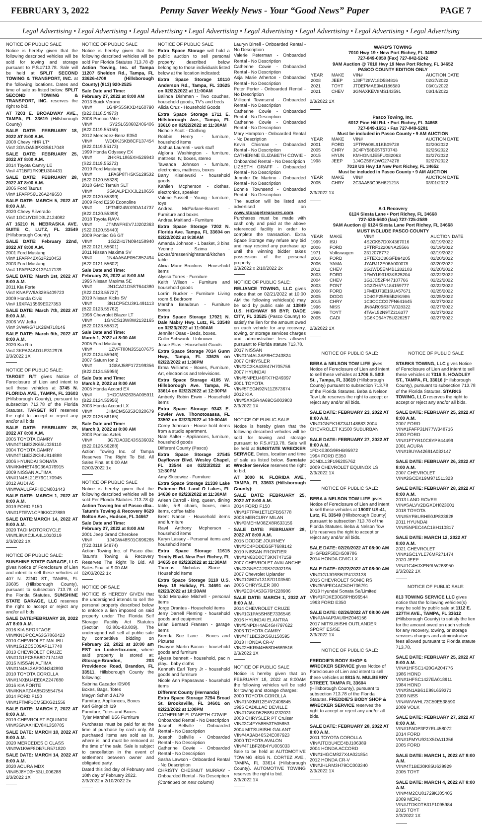FEBRUARY 3, 2022 Penny Saver Weekly News - Your “Good News” Paper PAGE 7
Legal Advertising • Legal Advertising • Legal Advertising • Legal Advertising • Legal Advertising • Legal Advertising • Legal Advertising • Legal Advertising
NOTICE OF PUBLIC SALE
Notice is hereby given that the following described vehicles will be sold for towing and storage pursuant to F.S.#713.78. Sale will be held at SPLIT SECOND TOWING & TRANSPORT, INC. at the following locations. Dates and time of sale as listed below. SPLIT SECOND TOWING & TRANSPORT, INC. reserves the right to bid.
AT 7203 E. BROADWAY AVE., TAMPA, FL 33619 (Hillsborough County)
SALE DATE: FEBRUARY 18, 2022 AT 8:00 A.M.
2008 Chevy HHR LT*
Vin# 3GNDA53PX8S617048
SALE DATE: FEBRUARY 25, 2022 AT 8:00 A.M.
2014 Toyota Camry LE
Vin# 4T1BF1FK9EU304431
SALE DATE: FEBRUARY 28, 2022 AT 8:00 A.M.
2006 Ford Taurus
Vin# 1FAFP56U26A249650
SALE DATE: MARCH 5, 2022 AT 8:00 A.M.
2020 Chevy Silverado
Vin# 1GCUYDED3LZ124082
AT 16210 N. NEBRASKA AVE. SUITE C, LUTZ, FL 33549 (Hillsborough County)
SALE DATE: February 22nd, 2022 AT 8:00 A.M.
2001 Ford Mustang
Vin# 1FAFP42X61F210453
2003 Ford Mustang
Vin# 1FAFP42X13F417139
SALE DATE: March 1st, 2022 AT 8:00 A.M.
2011 Kia Forte
Vin# KNAFW6A32B5409723
2009 Honda Civic
Vin# 19XFA16569E027353
SALE DATE: March 7th, 2022 AT 8:00 A.M.
2006 VW Jetta
Vin# 3VWRG71K26M718146
SALE DATE: March 9th, 2022 AT 8:00 A.M.
2020 Kia Rio
Vin# 3KPA24AD1LE312976
2/3/2022 1X
NOTICE OF PUBLIC SALE:
TARGET R/T gives Notice of Foreclosure of Lien and intent to sell these vehicles at 3745 N. FLORIDA AVE., TAMPA, FL 33603 (Hillsborough County), pursuant to subsection 713.78 of the Florida Statutes. TARGET R/T reserves the right to accept or reject any and/or all bids.
SALE DATE: FEBRUARY 28, 2022 AT 8:00 A.M.
2005 TOYOTA CAMRY
VIN#4T1BE32K65U026110
2004 TOYOTA CAMRY
VIN#4T1BE32K34U814888
2006 HYUNDAI SONATA
VIN#KMHET46C36A076915
2009 NISSAN ALTIMA
VIN#1N4BL21E79C170945
2012 AUDI A5
VIN#WAULFAFH0CN001443
SALE DATE: MARCH 1, 2022 AT 8:00 A.M.
2019 FORD F150
VIN#1FTEW1CP9KKC27889
SALE DATE:MARCH 14, 2022 AT 8:00 A.M.
2020 TAOI MOTORCYCLE
VIN#L9NXCJLA4L1010319
2/3/2022 1X
NOTICE OF PUBLIC SALE:
SUNSHINE STATE GARAGE, LLC gives Notice of Foreclosure of Lien and intent to sell these vehicles at 407 N. 22ND ST., TAMPA, FL 33605 (Hillsborough County), pursuant to subsection 713.78 of the Florida Statutes. SUNSHINE STATE GARAGE, LLC reserves the right to accept or reject any and/or all bids.
SALE DATE:FEBRUARY 28, 2022 AT 8:00 A.M.
2016 KIA SPORTAGE
VIN#KNDPCCA63G7860423
2010 CHEVROLET MALIBU
VIN#1G1ZC5E09AF117748
2013 CHEVROLET CRUZE
VIN#1G1PC5SB8D7174163
2016 NISSAN ALTIMA
VIN#1N4AL3AP3GN342893
2010 TOYOTA COROLLA
VIN#1NXBU4EE0AZ247680
2016 KIA FORTE
VIN#KNAFZ4A85G5554754
2014 FORD F150
VIN#1FTMF1CM5EKG21556
SALE DATE: MARCH 7, 2022 AT 8:00 A.M.
2019 CHEVROLET EQUINOX
VIN#3GNAXHEV8KL358785
SALE DATE: MARCH 10, 2022 AT 8:00 A.M.
2020 MERCEDES C CLASS
VIN#W1KWF8DB7LR571820
SALE DATE: MARCH 14, 2022 AT 8:00 A.M.
2020 ACURA MDX
VIN#5J8YD3H53LL006288
2/3/2022 1X
NOTICE OF PUBLIC SALE
Notice is hereby given that the following described vehicles will be sold Per Florida Statutes 713.78 @ Action Towing, Inc. of Tampa 11207 Sheldon Rd., Tampa, FL 33626-4708 (Hillsborough County) (813) 920-2525
Sale Date and Time:
February 27, 2022 at 8:00 AM
2013 Buick Verano
VIN# 1G4PS5SKXD4160790 (B22.0118.54973)
2008 Pontiac Vibe
VIN# 5Y2SL65868Z406406 (B22.0119.55150)
2012 Mercedez-Benz E350
VIN# WDDKJ5KB8CF137454 (B22.0119.55173)
1999 Honda Odyssey EX
VIN# 2HKRL1865XH526943 (S22.0119.55272)
2019 Ford Mustang
VIN# 1FA6P8TH5K5129532 (B22.0120.55328)
2018 GMC Terrain SLT
VIN# 3GKALPEXXJL210656 (B22.0120.55399)
2009 Ford E250 Econoline
VIN# 1FTNE24WX9DA14737 (B22.0120.55398)
2018 Toyota RAV4
VIN# JTMWFREV7JJ202363 (S22.0120.55440)
2009 Pontiac G6 GT
VIN# 1G2ZH17N094158940 (B22.0121.55601)
2011 Nissan Maxima SV
VIN# 1N4AA5AP0BC852494 (B22.0121.55602)
Sale Date and Time:
February 28, 2022 at 8:00 AM
1995 Nissan Maxima SE
VIN# JN1CA21D5ST644380 (S22.0123.55727)
2019 Nissan Kicks SV
VIN# 3N1CP5CU3KL491113 (B22.0123.55762)
1998 Chevrolet Blazer LT
VIN# 1GNCS13W8W2132165 (B22.0123.55812)
Sale Date and Time:
March 1, 2022 at 8:00 AM
2005 Ford Mustang
VIN# 1ZVFT80N355107675 (S22.0124.55946)
2007 Saturn Ion 2
VIN# 1G8AJ58F17Z199356 (B22.0124.55956)
Sale Date and Time:
March 2, 2022 at 8:00 AM
2005 Honda Accord EX
VIN# 1HGCM82635A005911 (B22.0124.55956)
2003 Honda Accord LX
VIN# JHMCM56353C020679 (B22.0126.56165)
Sale Date and Time:
March 3, 2022 at 8:00 AM
2003 Pontiac Aztek
VIN# 3G7DA03E43S536032 (B22.0126.56288)
Action Towing Inc. of Tampa Reserves The Right To Bid. All Sales Final at 9:00 AM
02/03/2022 1x
NOTICE OF PUBLIC SALE
Notice is hereby given that the following described vehicles will be sold Per Florida Statutes 713.78 @ Action Towing Inc of Pasco dba.. Tatum's Towing & Recovery 8629 Bolton Ave., Hudson, FL 34667
Sale Date and Time:
February 27, 2022 at 8:00 AM
2001 Jeep Grand Cherokee
VIN# 1J4GW48S01C696265 (T22.0118.54974)
Action Towing Inc. of Pasco dba: Tatum's Towing & Recovery Reserves The Right To Bid. All Sales Final at 9:00 AM
02/03/2022 1x
NOTICE OF SALE
NOTICE IS HEREBY GIVEN that the undersigned intends to sell the personal property described below to enforce a lien imposed on said property under The Florida Self Storage Facility Act Statutes (Section 83.801-83.809). The undersigned will sell at public sale by competitive bidding on February 22, 2022 at 10:00 am EST on Lockerfox.com, where said property is stored at: iStorage-Brandon, 203 Providence Road, Brandon, FL 33511, Hillsborough County the following:
Sabrina Cacador I05/06
Boxes, Bags, Totes
Megyn Schmid A179
Furniture, Appliances, Boxes
Keri Gingrich I19
Furniture, Totes and Boxes
Tyler Marshall B56 Furniture
Purchases must be paid for at the time of purchase by cash only. All purchased items are sold as is, where is, and must be removed at the time of the sale. Sale is subject to cancellation in the event of settlement between owner and obligated party.
Dated this 3rd day of February and 10th day of February 2022.
2/3/2022 x 2/10/2022 2x
NOTICE OF PUBLIC SALE
Extra Space Storage will hold a public auction to sell personal property described below belonging to those individuals listed below at the location indicated:
Extra Space Storage 10110 Anderson Rd., Tampa, FL 33625 on 02/22/2022 at 11:00AM
Balinda Dishman - Two couches, household goods, TV's and beds
Alicia Cruz - Household Goods
Extra Space Storage 1711 E. Hillsborough Ave., Tampa, FL 33610 on 02/22/2022 at 11:30AM
Nichole Scott - Clothing
Robbin Henry - furniture, household items
Joshua Laurenti - work stuff
Algloria Washington - furniture, mattress, tv, boxes, stereo
Tawanda Johnson - furniture, electronics, mattress, boxes
Barry Kiselewski - household goods
Kahlien Mcpherson - clothes, electronics, speaker
Valerie Fussell – Young - furniture, toys
Andrea McFarlane-Barrett - Furniture and boxes
Andrea Maitland - Furniture
Extra Space Storage 7202 N. Florida Ave. Tampa, FL 33604 on 02/22/2022 at 9:30AM
Amanda Johnson - 1 basket, 3 bins
Yvonne Szima - Boxes/dresser/nightstand/kitchen table
Alicia Marie Brookins - Household items
Alyssa Torres - Furniture
Keith Wilson - Furniture and household goods
Lorrin Rucker - Furniture Living room & Bedroom
Marsha Beaubrun - Furniture boxes
Extra Space Storage 17921 N. Dale Mabry Hwy. Lutz, FL 33548 on 02/23/2022 at 11:00AM
Jennifer Osas - Beds, boxes.
Collin Schwank - Unknown
Josue Elias - Household Goods
Extra Space Storage 7014 Gunn Hwy., Tampa, FL 33625 on 02/22/2022 at 1:30PM
Erma Williams - Boxes, Furniture, Art, electronics and televisions.
Extra Space Storage 4105 W. Hillsborough Ave. Tampa, FL 33614 on 02/22/2022 at 12:30PM
Amberly Robin Erwin - Household items
Extra Space Storage 9343 E. Fowler Ave. Thonotosassa, FL 33592 on 02/23/2022 at 10:00AM
Corey Johnson - House hold items from a studio apartment.
Nate Salter - Appliances, furniture, household goods
Different County (Pasco)
Extra Space Storage 27545 Dayflower Blvd. Wesley Chapel, FL 33544 on 02/23/2022 at 12:30PM
Amy Skicewicz - Furniture
Extra Space Storage 21338 Lake Patience Rd. Land O Lakes, FL 34638 on 02/23/2022 at 11:30AM
Arleen Carroll - king, queen, dining table, 5-8 chairs, boxes, misc items, coffee table
Brent Nance - Household items and furniture
Rawl Anthony Mcpherson - household items
Karyn Lassey - Personal items and household items
Extra Space Storage 11615 Trinity Blvd. New Port Richey, FL 34655 on 02/23/2022 at 11:30AM
Thomas Nicholas Stone - Household Items
Extra Space Storage 3118 U.S. Hwy. 19 Holiday, FL 34691 on 02/23/2022 at 10:30AM
Todd Marquise Mitchell - personal items
Jorge Orantes - Household items
Jerry Darrell Fleming - household goods and equipment
Brian Bernard Fransen - garage items
Brenda Sue Lane - Boxes and Pictures
Dwayne Martin Bacon - household goods and furniture
Alyssa bennett - household, pac n play... baby cloths
Kenneth Earl Terry Jr - household goods and furniture
Nicole Ann Papasavas - household items
Different County (Hernando)
Extra Space Storage 7294 Broad St. Brooksville, FL 34601 on 02/23/2022 at 1:00PM
CATHERINE ELIZABETH COWIE - Onboarded Rental - No Description
Joseph Bellville - Onboarded Rental - No Description
Joseph Bellville - Onboarded Rental - No Description
Catherine Cowie - Onboarded Rental - No Description
Sasha Lawson - Onboarded Rental - No Description
CHRISTY CHESNUT MURRAY - Onboarded Rental - No Description
(Continued on next column)
Lauryn Birrell - Onboarded Rental - No Description
Valerie Peterman - Onboarded Rental - No Description
Catherine Cowie - Onboarded Rental - No Description
Asja Marie Atherton - Onboarded Rental - No Description
Peter Porter - Onboarded Rental - No Description
Millicent Townsend - Onboarded Rental - No Description
Catherine Cowie - Onboarded Rental - No Description
Catherine Cowie - Onboarded Rental - No Description
Mary Hampton - Onboarded Rental - No Description
Kevin Chisman - Onboarded Rental - No Description
CATHERINE ELIZABETH COWIE - Onboarded Rental - No Description
LIZBETH GRAFF - Onboarded Rental - No Description
Jennifer De Martino - Onboarded Rental - No Description
Bonnie Townsend - Onboarded Rental - No Description
The auction will be listed and advertised on www.storagetreasures.com. Purchases must be made with cash only and paid at the above referenced facility in order to complete the transaction. Extra Space Storage may refuse any bid and may rescind any purchase up until the winning bidder takes possession of the personal property.
2/3/2022 x 2/10/2022 2x
NOTICE OF PUBLIC SALE:
RELIANCE TOWING, LLC gives notice that on 02/21/2022 at 10:00 AM the following vehicles(s) may be sold by public sale at 13849 U.S. HIGHWAY 98 BYP, DADE CITY, FL 33525 (Pasco County) to satisfy the lien for the amount owed on each vehicle for any recovery, towing, or storage services charges and administrative fees allowed pursuant to Florida statute 713.78.
2017 NISSAN
VIN#1N4AL3AP8HC243824
2007 CHRYSLER
VIN#2C3KA43R47H705756
2007 HYUNDAI
VIN#5NPEU46FX7H249397
2001 TOYOTA
VIN#5TEGN92N11Z873674
2012 KIA
VIN#5XXGR4A69CG003903
2/3/2022 1X
NOTICE OF PUBLIC SALE
Notice is hereby given that the following described vehicles will be sold for towing and storage pursuant to F.S.#713.78. Sale will be held at SUNSTATE WRECKER SERVICE. Dates, location and time of sale as listed below. Sunstate Wrecker Service reserves the right to bid.
AT 3000 N. FLORIDA AVE., TAMPA, FL 33603 (Hillsborough County):
SALE DATE: FEBRUARY 25, 2022 AT 8:00 A.M.
2014 FORD F150
VIN#1FTFW1ET1EFB56778
2008 MERCURY MILAN
VIN#3MEHM08ZX8R633156
SALE DATE: FEBRUARY 28, 2022 AT 8:00 A.M.
2015 DODGE JOURNEY
VIN#3C4PDDEG5FT689142
2019 NISSAN FRONTIER
VIN#1N6BD0CT3KN747159
2007 CHEVROLET AVALANCHE
VIN#3GNEC12087G302195
2007 Chevrolet Uplander
VIN#1GBDV13187D103560
2006 CHRYSLER 300
VIN#2C3KA53G76H228906
SALE DATE: MARCH 1, 2022 AT 8:00 A.M.
2014 CHEVROLET CRUZE
VIN#1G1PA5SH8E7336546
2016 HYUNDAI ELANTRA
VIN#5NPDH4AE4GH797622
2006 TOYOTA CAMRY
VIN#4T1BE32K56U150595
2013 HONDA CR-V
VIN#2HKRM4H58DH669516
2/3/2022 1X
NOTICE OF PUBLIC SALE
Notice is hereby given that on FEBRUARY 18, 2022 at 8:00AM the following vehicles will be sold for towing and storage charges:
2000 TOYOTA COROLLA
VIN#1NXBR12E4YZ406845
1995 CADILLAC DEVILLE
VIN#1G6KD52B8SU232031
2003 CHRYSLER PT Cruiser
VIN#3C4FY58B53T505853
2004 MITSUBISHI GALANT
VIN#4A3AB46S24E087923
2000 TOYOTA AVALON
VIN#4T1BF28B4YU005033
Sale to be held at AUTOMOTIVE TOWING 4816 N. CORTEZ AVE., TAMPA, FL 33614 (Hillsborough County). AUTOMOTIVE TOWING reserves the right to bid.
2/3/2022 1X
WARD'S TOWING
7010 Hwy 19 • New Port Richey, FL 34652
727-849-0050 (Fax) 727-842-5242
9AM Auction @ 7010 Hwy 19 New Port Richey, FL 34652
PASCO COUNTY EDITION ONLY
| YEAR | MAKE | VIN# | AUCTION DATE |
| --- | --- | --- | --- |
| 2008 | JEEP | 1J8FT28W18D584816 | 02/27/2022 |
| 2021 | TOYT | JTDEPMAE9MJ186589 | 03/01/2022 |
| 2021 | CHEV | 3GNAXKEV8MS143591 | 03/14/2022 |
2/3/2022 1X
Pasco Towing, Inc.
6012 Pine Hill Rd. • Port Richey, FL 34668
727-849-1651 • Fax 727-849-5281
Must be included in Pasco County • 9 AM AUCTION
| YEAR | MAKE | VIN# | AUCTION DATE |
| --- | --- | --- | --- |
| 2001 | FORD | 1FTRW08L91KB09728 | 02/20/2022 |
| 2005 | CHRY | 3C4FY58B05T570743 | 02/25/2022 |
| 2015 | HYUN | KMHGN4JE5FU082063 | 02/27/2022 |
| 1998 | JEEP | 1J4GZ58Y2WC274278 | 02/27/2022 |
| 7018 US Hwy 19 New Port Richey, FL 34652 Must be included in Pasco County • 9 AM AUCTION | | | |
| YEAR | MAKE | VIN# | AUCTION DATE |
| 2005 | CHRY | 2C3AA53G95H621218 | 03/01/2022 |
2/3/2022 1X
A-1 Recovery
6124 Siesta Lane • Port Richey, FL 34668
727-536-5600 (fax) 727-725-2589
9AM Auction @ 6124 Siesta Lane Port Richey, FL 34668
MUST INCLUDE PASCO COUNTY
| YEAR | MAKE | VIN# | AUCTION DATE |
| --- | --- | --- | --- |
| 1999 | ISU | 4S2CK57D0X4367016 | 02/19/2022 |
| 2006 | FORD | 1FTRF12206NA25566 | 02/19/2022 |
| 1971 | Volkswagen | 2312078772 | 02/19/2022 |
| 2016 | FORD | 1FTEX1C86GFB94205 | 02/20/2022 |
| 2006 | YAMA | JYARJ12E06A000078 | 02/20/2022 |
| 2011 | CHEV | 2G1WD5EM4B1282103 | 02/20/2022 |
| 2003 | FORD | 1FMYU93183KB25204 | 02/22/2022 |
| 2004 | CHEV | 1G1JC52F447107766 | 02/22/2022 |
| 2003 | PONT | 1G2ZH57N184159777 | 02/22/2022 |
| 2006 | FORD | 1FMEU73E16UA57671 | 02/25/2022 |
| 2005 | DODG | 1D4GP25R65B291986 | 02/25/2022 |
| 2015 | CHRY | 1C3CCCCG7FN641645 | 02/27/2022 |
| 1996 | NISS | JN8AR05S3TW028322 | 02/27/2022 |
| 1996 | TOYT | 4TAVL52N9TZ216377 | 02/27/2022 |
| 2005 | CADI | 1G6KD54Y75U226257 | 02/27/2022 |
2/3/2022 1X
NOTICE OF PUBLIC SALE:
BEBA & NELSON TOW LIFE gives Notice of Foreclosure of Lien and intent to sell these vehicles at 1706 S. 50th St. , Tampa, FL 33619 (Hillsborough County) pursuant to subsection 713.78 of the Florida Statutes. Beba & Nelson Tow Life reserves the right to accept or reject any and/or all bids.
SALE DATE: FEBRUARY 23, 2022 AT 8:00 A.M.
VIN#1GNFK16Z34J148683 2004 CHEVROLET K1500 SUBURBAN
SALE DATE: FEBRUARY 27, 2022 AT 8:00 A.M.
1FDKE30G9RHB95972
1994 FORD E350
2CNDL13F196205762
2009 CHEVROLET EQUINOX LS
2/3/2022 1X
NOTICE OF PUBLIC SALE:
BEBA & NELSON TOW LIFE gives Notice of Foreclosure of Lien and intent to sell these vehicles at 19007 US-41, Lutz, FL 33549 (Hillsborough County) pursuant to subsection 713.78 of the Florida Statutes. Beba & Nelson Tow Life reserves the right to accept or reject any and/or all bids.
SALE DATE: 02/20/2022 AT 08:00 AM
2HGFB2F50EH509786
2014 HONDA CIVIC LX
SALE DATE: 02/22/2022 AT 08:00 AM
VIN#1G1JG6SB7F4133138
2015 CHEVROLET SONIC RS
VIN#5NPEC4AC5DH706791
2013 Hyundai Sonata Se/Limited
VIN#1FDKE30G8PHB96544
1993 FORD E350
SALE DATE: 02/26/2022 AT 08:00 AM
VIN#JA4AP3AU0HZ046156
2017 MITSUBISHI OUTLANDER SPORT ES/SE
2/3/2022 1X
NOTICE OF PUBLIC SALE:
FREDDIE'S BODY SHOP & WRECKER SERVICE gives Notice of Foreclosure of Lien and intent to sell these vehicles at 8815 N. MULBERRY STREET, TAMPA FL 33604 (Hillsborough County), pursuant to subsection 713.78 of the Florida Statutes. FREDDIE'S BODY SHOP & WRECKER SERVICE reserves the right to accept or reject any and/or all bids.
SALE DATE: FEBRUARY 28, 2022 AT 8:00 A.M.
2011 TOYOTA COROLLA
VIN#JTDBU4EE4BJ106389
2004 HONDA ACCORD
VIN#1HGCM827X4A021854
2012 HONDA CR-V
VIN#JHLRM3H79CC003340
2/3/2022 1X
NOTICE OF PUBLIC SALE
STARKS TOWING, LLC gives Notice of Foreclosure of Lien and intent to sell these vehicles at 7316 S. HOADLEY ST., TAMPA, FL 33616 (Hillsborough County), pursuant to subsection 713.78 of the Florida Statutes. STARKS TOWING, LLC reserves the right to accept or reject any and/or all bids.
SALE DATE: FEBRUARY 25, 2022 AT 8:00 A.M.
2007 FORD
VIN#1FAFP31N77W348716
2000 FORD
VIN#1FTYR10C6YPB44499
2001 ACURA
VIN#19UYA42691A033147
SALE DATE: FEBRUARY 26, 2022 AT 8:00 A.M.
2007 CHEVROLET
VIN#2GCEK19M971511323
SALE DATE: FEBRUARY 28, 2022 AT 8:00 A.M.
2013 LAND ROVER
VIN#SALVV2BGXDH823001
2018 TOYOTA
VIN#5YFBURHE0JP833628
2011 HYUNDAI
VIN#5NPEC4AC1BH110817
SALE DATE: MARCH 12, 2022 AT 8:00 A.M.
2021 CHEVROLET
VIN#1GC1YLE76MF271474
2020 JEEP
VIN#1C4HJXEN9LW268950
2/3/2022 1X
NOTICE OF PUBLIC SALE:
813 TOWING SERVICE LLC gives notice that the following vehicles(s) may be sold by public sale at 1112 E. 127TH AVE., TAMPA, FL 33612 (Hillsborough County) to satisfy the lien for the amount owed on each vehicle for any recovery, towing, or storage services charges and administrative fees allowed pursuant to Florida statute 713.78.
SALE DATE: FEBRUARY 25, 2022 AT 8:00 A.M.
VIN#1HFSC1420GA204776
1986 HOND
VIN#1HFSC1427EA018911
1984 HOND
VIN#3N1AB61E99L659371
2009 NISS
VIN#WVWHL73C59E538590
2009 VOLK
SALE DATE: FEBRUARY 27, 2022 AT 8:00 A.M.
VIN#1FADP3F27EL458072
2014 FORD
VIN#1FMYU931X5DA11356
2005 FORD
SALE DATE: MARCH 1, 2022 AT 8:00 A.M.
VIN#4T1BE30K85U639929
2005 TOYT
SALE DATE: MARCH 4, 2022 AT 8:00 A.M.
VIN#4M2CU81729KJ05405
2009 MERC
VIN#JTDKDTB31F1095984
2015 TOYT
2/3/2022 1X